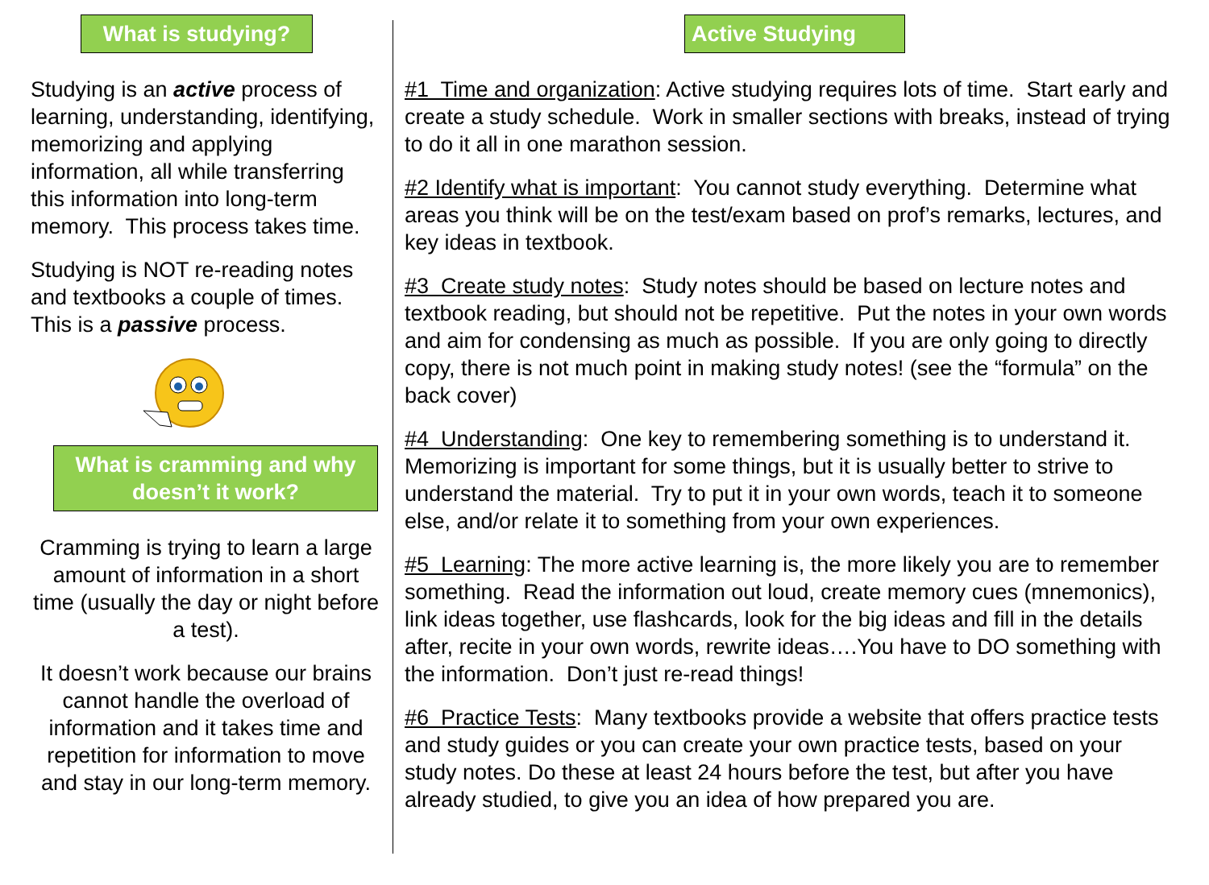What is studying?
Studying is an active process of learning, understanding, identifying, memorizing and applying information, all while transferring this information into long-term memory. This process takes time.
Studying is NOT re-reading notes and textbooks a couple of times. This is a passive process.
What is cramming and why doesn’t it work?
Cramming is trying to learn a large amount of information in a short time (usually the day or night before a test).
It doesn’t work because our brains cannot handle the overload of information and it takes time and repetition for information to move and stay in our long-term memory.
Active Studying
#1 Time and organization: Active studying requires lots of time. Start early and create a study schedule. Work in smaller sections with breaks, instead of trying to do it all in one marathon session.
#2 Identify what is important: You cannot study everything. Determine what areas you think will be on the test/exam based on prof’s remarks, lectures, and key ideas in textbook.
#3 Create study notes: Study notes should be based on lecture notes and textbook reading, but should not be repetitive. Put the notes in your own words and aim for condensing as much as possible. If you are only going to directly copy, there is not much point in making study notes! (see the “formula” on the back cover)
#4 Understanding: One key to remembering something is to understand it. Memorizing is important for some things, but it is usually better to strive to understand the material. Try to put it in your own words, teach it to someone else, and/or relate it to something from your own experiences.
#5 Learning: The more active learning is, the more likely you are to remember something. Read the information out loud, create memory cues (mnemonics), link ideas together, use flashcards, look for the big ideas and fill in the details after, recite in your own words, rewrite ideas….You have to DO something with the information. Don’t just re-read things!
#6 Practice Tests: Many textbooks provide a website that offers practice tests and study guides or you can create your own practice tests, based on your study notes. Do these at least 24 hours before the test, but after you have already studied, to give you an idea of how prepared you are.